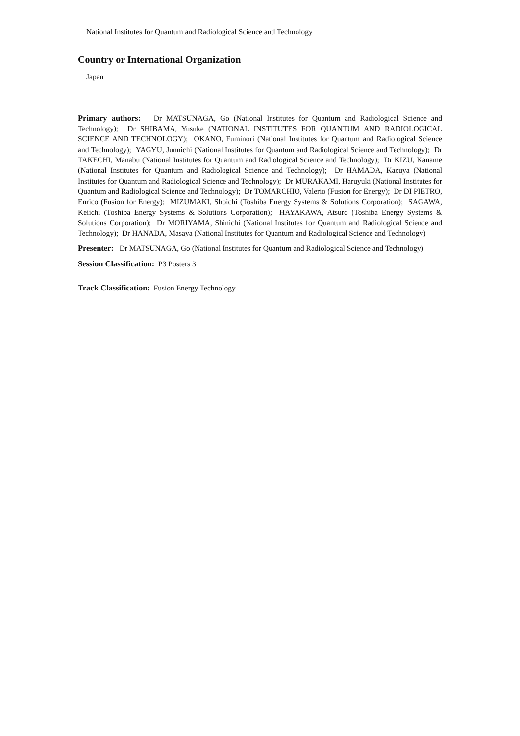National Institutes for Quantum and Radiological Science and Technology
Country or International Organization
Japan
Primary authors: Dr MATSUNAGA, Go (National Institutes for Quantum and Radiological Science and Technology); Dr SHIBAMA, Yusuke (NATIONAL INSTITUTES FOR QUANTUM AND RADIOLOGICAL SCIENCE AND TECHNOLOGY); OKANO, Fuminori (National Institutes for Quantum and Radiological Science and Technology); YAGYU, Junnichi (National Institutes for Quantum and Radiological Science and Technology); Dr TAKECHI, Manabu (National Institutes for Quantum and Radiological Science and Technology); Dr KIZU, Kaname (National Institutes for Quantum and Radiological Science and Technology); Dr HAMADA, Kazuya (National Institutes for Quantum and Radiological Science and Technology); Dr MURAKAMI, Haruyuki (National Institutes for Quantum and Radiological Science and Technology); Dr TOMARCHIO, Valerio (Fusion for Energy); Dr DI PIETRO, Enrico (Fusion for Energy); MIZUMAKI, Shoichi (Toshiba Energy Systems & Solutions Corporation); SAGAWA, Keiichi (Toshiba Energy Systems & Solutions Corporation); HAYAKAWA, Atsuro (Toshiba Energy Systems & Solutions Corporation); Dr MORIYAMA, Shinichi (National Institutes for Quantum and Radiological Science and Technology); Dr HANADA, Masaya (National Institutes for Quantum and Radiological Science and Technology)
Presenter: Dr MATSUNAGA, Go (National Institutes for Quantum and Radiological Science and Technology)
Session Classification: P3 Posters 3
Track Classification: Fusion Energy Technology